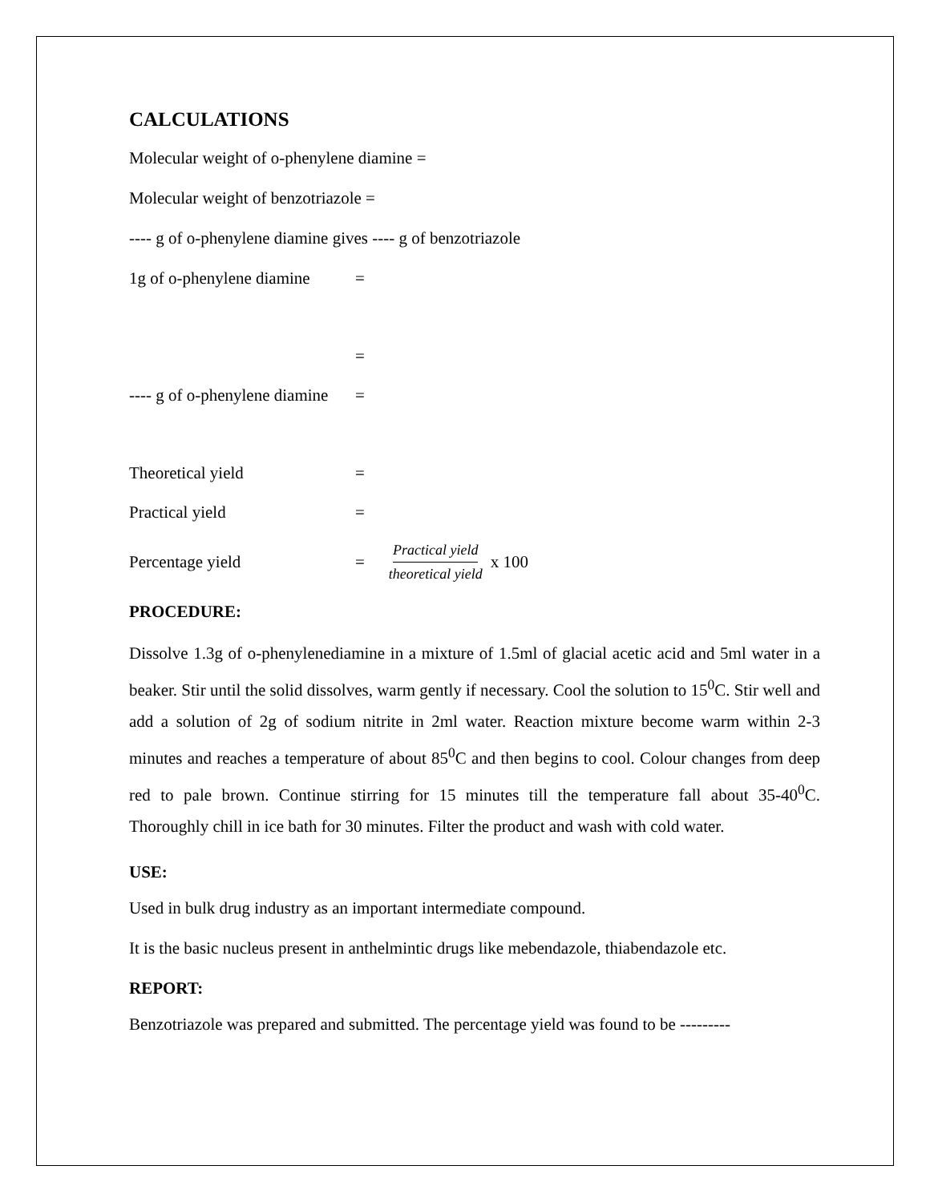CALCULATIONS
Molecular weight of o-phenylene diamine =
Molecular weight of benzotriazole =
---- g of o-phenylene diamine gives ---- g of benzotriazole
1g of o-phenylene diamine =
=
---- g of o-phenylene diamine =
Theoretical yield =
Practical yield =
Percentage yield = Practical yield theoretical yield x 100
PROCEDURE:
Dissolve 1.3g of o-phenylenediamine in a mixture of 1.5ml of glacial acetic acid and 5ml water in a beaker. Stir until the solid dissolves, warm gently if necessary. Cool the solution to 15<sup>0</sup>C. Stir well and add a solution of 2g of sodium nitrite in 2ml water. Reaction mixture become warm within 2-3 minutes and reaches a temperature of about 85<sup>0</sup>C and then begins to cool. Colour changes from deep red to pale brown. Continue stirring for 15 minutes till the temperature fall about 35-40<sup>0</sup>C. Thoroughly chill in ice bath for 30 minutes. Filter the product and wash with cold water.
USE:
Used in bulk drug industry as an important intermediate compound.
It is the basic nucleus present in anthelmintic drugs like mebendazole, thiabendazole etc.
REPORT:
Benzotriazole was prepared and submitted. The percentage yield was found to be ---------